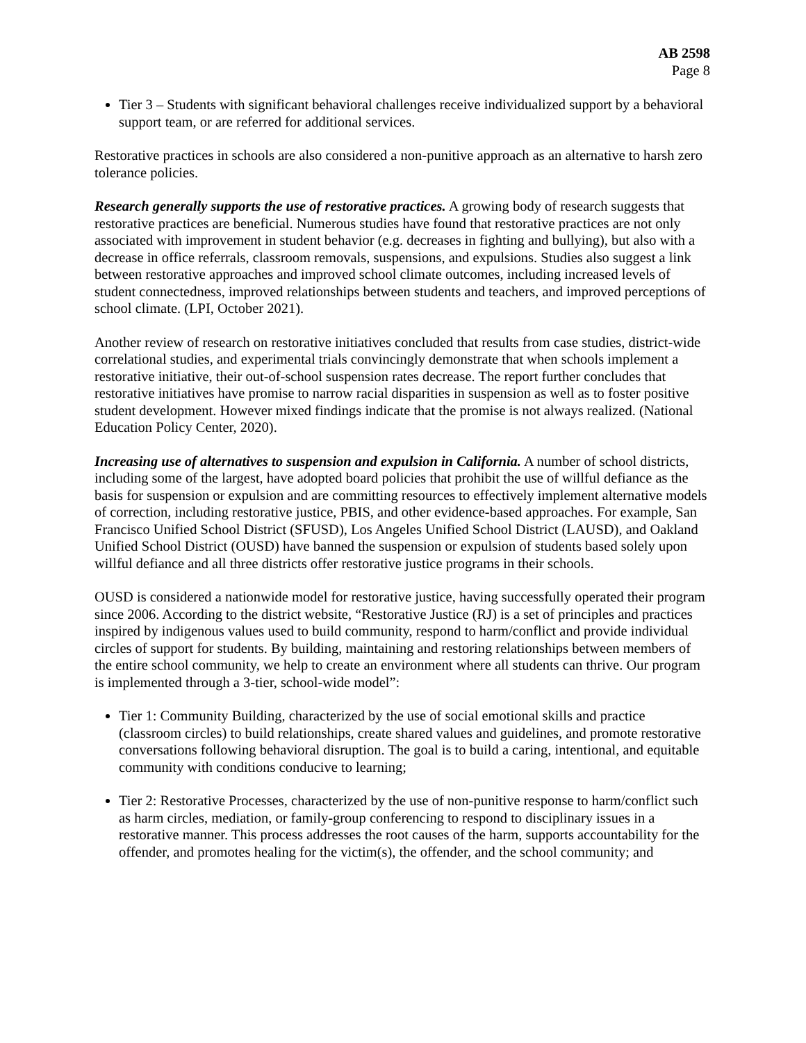AB 2598
Page 8
Tier 3 – Students with significant behavioral challenges receive individualized support by a behavioral support team, or are referred for additional services.
Restorative practices in schools are also considered a non-punitive approach as an alternative to harsh zero tolerance policies.
Research generally supports the use of restorative practices. A growing body of research suggests that restorative practices are beneficial. Numerous studies have found that restorative practices are not only associated with improvement in student behavior (e.g. decreases in fighting and bullying), but also with a decrease in office referrals, classroom removals, suspensions, and expulsions. Studies also suggest a link between restorative approaches and improved school climate outcomes, including increased levels of student connectedness, improved relationships between students and teachers, and improved perceptions of school climate. (LPI, October 2021).
Another review of research on restorative initiatives concluded that results from case studies, district-wide correlational studies, and experimental trials convincingly demonstrate that when schools implement a restorative initiative, their out-of-school suspension rates decrease. The report further concludes that restorative initiatives have promise to narrow racial disparities in suspension as well as to foster positive student development. However mixed findings indicate that the promise is not always realized. (National Education Policy Center, 2020).
Increasing use of alternatives to suspension and expulsion in California. A number of school districts, including some of the largest, have adopted board policies that prohibit the use of willful defiance as the basis for suspension or expulsion and are committing resources to effectively implement alternative models of correction, including restorative justice, PBIS, and other evidence-based approaches. For example, San Francisco Unified School District (SFUSD), Los Angeles Unified School District (LAUSD), and Oakland Unified School District (OUSD) have banned the suspension or expulsion of students based solely upon willful defiance and all three districts offer restorative justice programs in their schools.
OUSD is considered a nationwide model for restorative justice, having successfully operated their program since 2006. According to the district website, “Restorative Justice (RJ) is a set of principles and practices inspired by indigenous values used to build community, respond to harm/conflict and provide individual circles of support for students. By building, maintaining and restoring relationships between members of the entire school community, we help to create an environment where all students can thrive. Our program is implemented through a 3-tier, school-wide model”:
Tier 1: Community Building, characterized by the use of social emotional skills and practice (classroom circles) to build relationships, create shared values and guidelines, and promote restorative conversations following behavioral disruption. The goal is to build a caring, intentional, and equitable community with conditions conducive to learning;
Tier 2: Restorative Processes, characterized by the use of non-punitive response to harm/conflict such as harm circles, mediation, or family-group conferencing to respond to disciplinary issues in a restorative manner. This process addresses the root causes of the harm, supports accountability for the offender, and promotes healing for the victim(s), the offender, and the school community; and